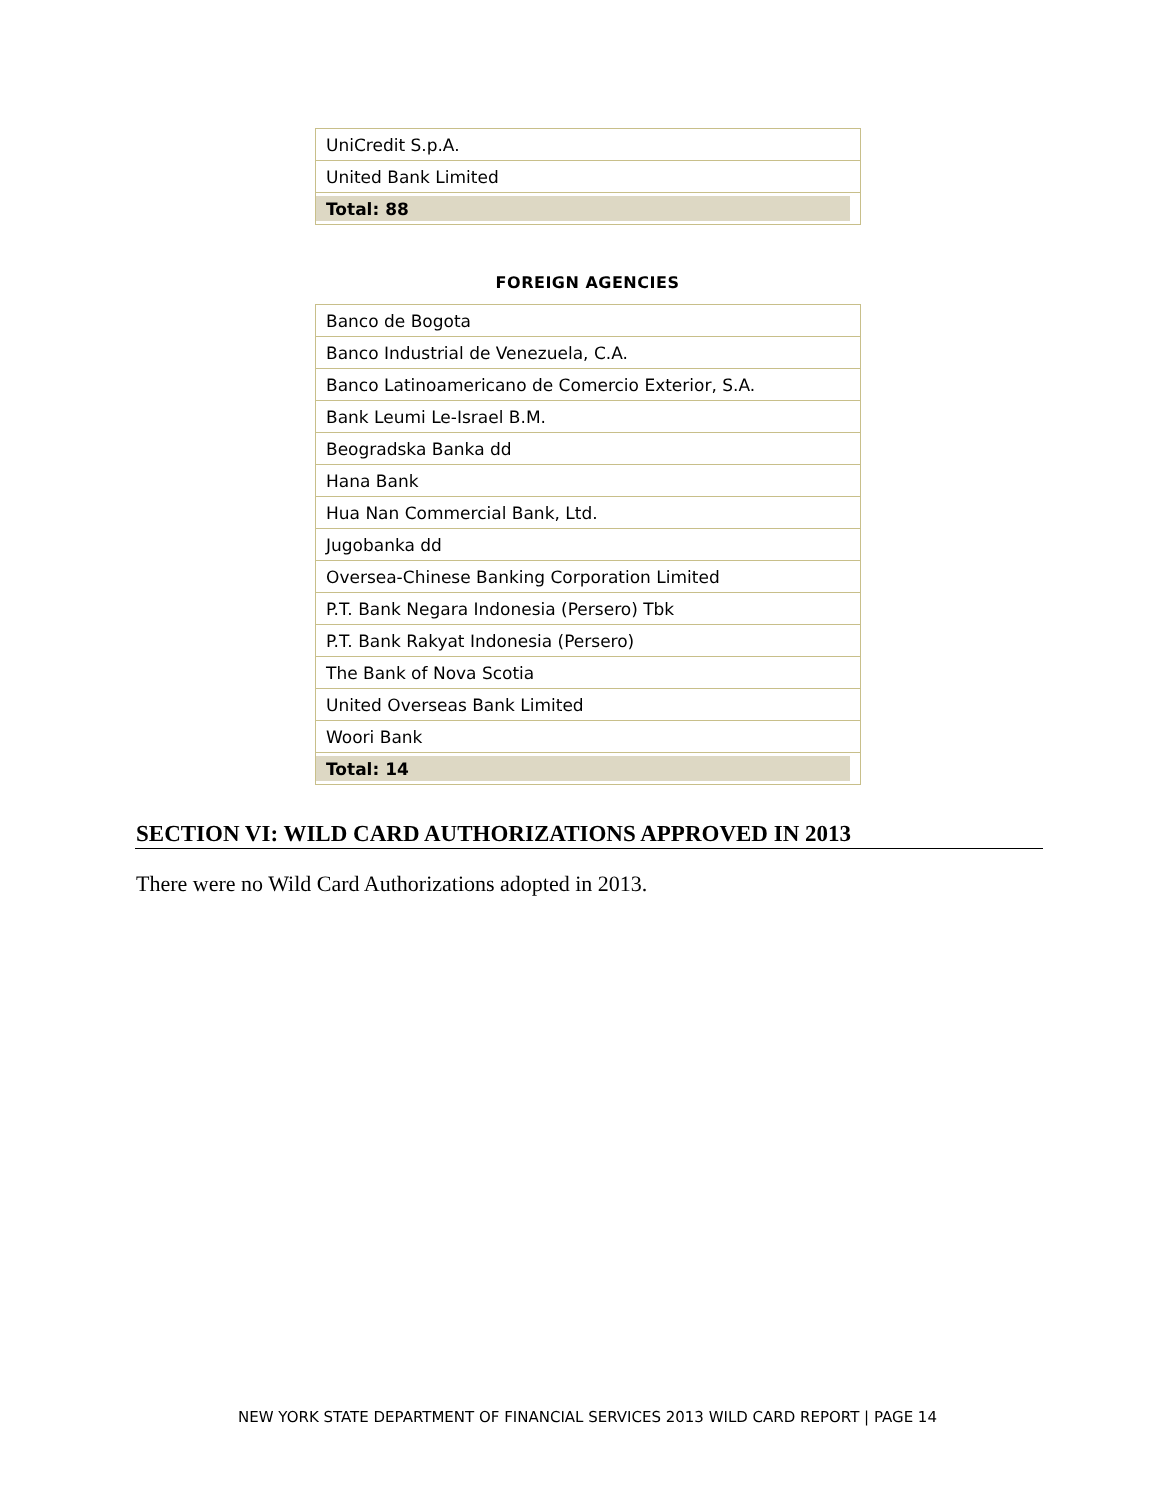| UniCredit S.p.A. |
| United Bank Limited |
| Total: 88 |
FOREIGN AGENCIES
| Banco de Bogota |
| Banco Industrial de Venezuela, C.A. |
| Banco Latinoamericano de Comercio Exterior, S.A. |
| Bank Leumi Le-Israel B.M. |
| Beogradska Banka dd |
| Hana Bank |
| Hua Nan Commercial Bank, Ltd. |
| Jugobanka dd |
| Oversea-Chinese Banking Corporation Limited |
| P.T. Bank Negara Indonesia (Persero) Tbk |
| P.T. Bank Rakyat Indonesia (Persero) |
| The Bank of Nova Scotia |
| United Overseas Bank Limited |
| Woori Bank |
| Total: 14 |
SECTION VI: WILD CARD AUTHORIZATIONS APPROVED IN 2013
There were no Wild Card Authorizations adopted in 2013.
NEW YORK STATE DEPARTMENT OF FINANCIAL SERVICES 2013 WILD CARD REPORT | PAGE 14